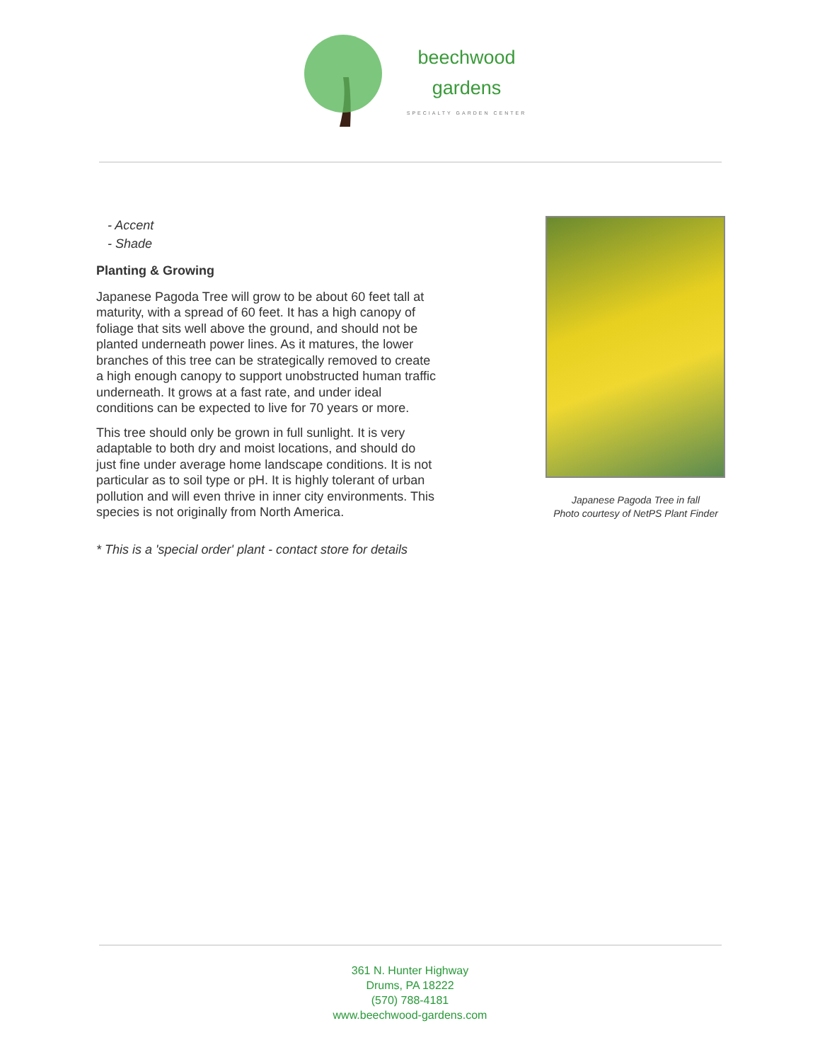beechwood
gardens
SPECIALTY GARDEN CENTER
- Accent
- Shade
Planting & Growing
Japanese Pagoda Tree will grow to be about 60 feet tall at maturity, with a spread of 60 feet. It has a high canopy of foliage that sits well above the ground, and should not be planted underneath power lines. As it matures, the lower branches of this tree can be strategically removed to create a high enough canopy to support unobstructed human traffic underneath. It grows at a fast rate, and under ideal conditions can be expected to live for 70 years or more.
This tree should only be grown in full sunlight. It is very adaptable to both dry and moist locations, and should do just fine under average home landscape conditions. It is not particular as to soil type or pH. It is highly tolerant of urban pollution and will even thrive in inner city environments. This species is not originally from North America.
* This is a 'special order' plant - contact store for details
Japanese Pagoda Tree in fall
Photo courtesy of NetPS Plant Finder
361 N. Hunter Highway
Drums, PA 18222
(570) 788-4181
www.beechwood-gardens.com